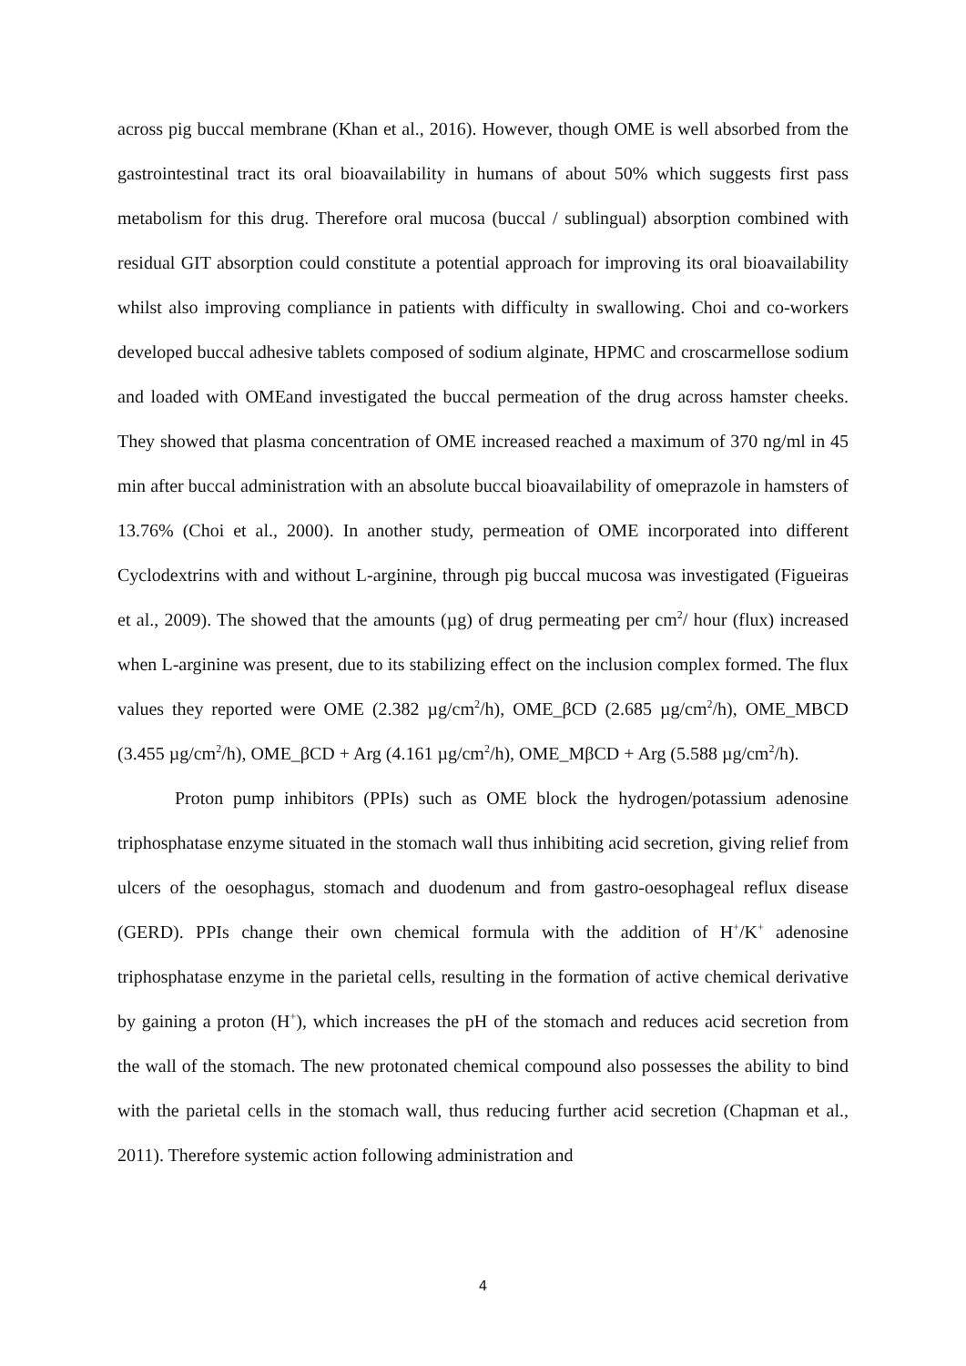across pig buccal membrane (Khan et al., 2016). However, though OME is well absorbed from the gastrointestinal tract its oral bioavailability in humans of about 50% which suggests first pass metabolism for this drug. Therefore oral mucosa (buccal / sublingual) absorption combined with residual GIT absorption could constitute a potential approach for improving its oral bioavailability whilst also improving compliance in patients with difficulty in swallowing. Choi and co-workers developed buccal adhesive tablets composed of sodium alginate, HPMC and croscarmellose sodium and loaded with OMEand investigated the buccal permeation of the drug across hamster cheeks. They showed that plasma concentration of OME increased reached a maximum of 370 ng/ml in 45 min after buccal administration with an absolute buccal bioavailability of omeprazole in hamsters of 13.76% (Choi et al., 2000). In another study, permeation of OME incorporated into different Cyclodextrins with and without L-arginine, through pig buccal mucosa was investigated (Figueiras et al., 2009). The showed that the amounts (µg) of drug permeating per cm<sup>2</sup>/ hour (flux) increased when L-arginine was present, due to its stabilizing effect on the inclusion complex formed. The flux values they reported were OME (2.382 µg/cm<sup>2</sup>/h), OME_βCD (2.685 µg/cm<sup>2</sup>/h), OME_MBCD (3.455 µg/cm<sup>2</sup>/h), OME_βCD + Arg (4.161 µg/cm<sup>2</sup>/h), OME_MβCD + Arg (5.588 µg/cm<sup>2</sup>/h).
Proton pump inhibitors (PPIs) such as OME block the hydrogen/potassium adenosine triphosphatase enzyme situated in the stomach wall thus inhibiting acid secretion, giving relief from ulcers of the oesophagus, stomach and duodenum and from gastro-oesophageal reflux disease (GERD). PPIs change their own chemical formula with the addition of H<sup>+</sup>/K<sup>+</sup> adenosine triphosphatase enzyme in the parietal cells, resulting in the formation of active chemical derivative by gaining a proton (H<sup>+</sup>), which increases the pH of the stomach and reduces acid secretion from the wall of the stomach. The new protonated chemical compound also possesses the ability to bind with the parietal cells in the stomach wall, thus reducing further acid secretion (Chapman et al., 2011). Therefore systemic action following administration and
4